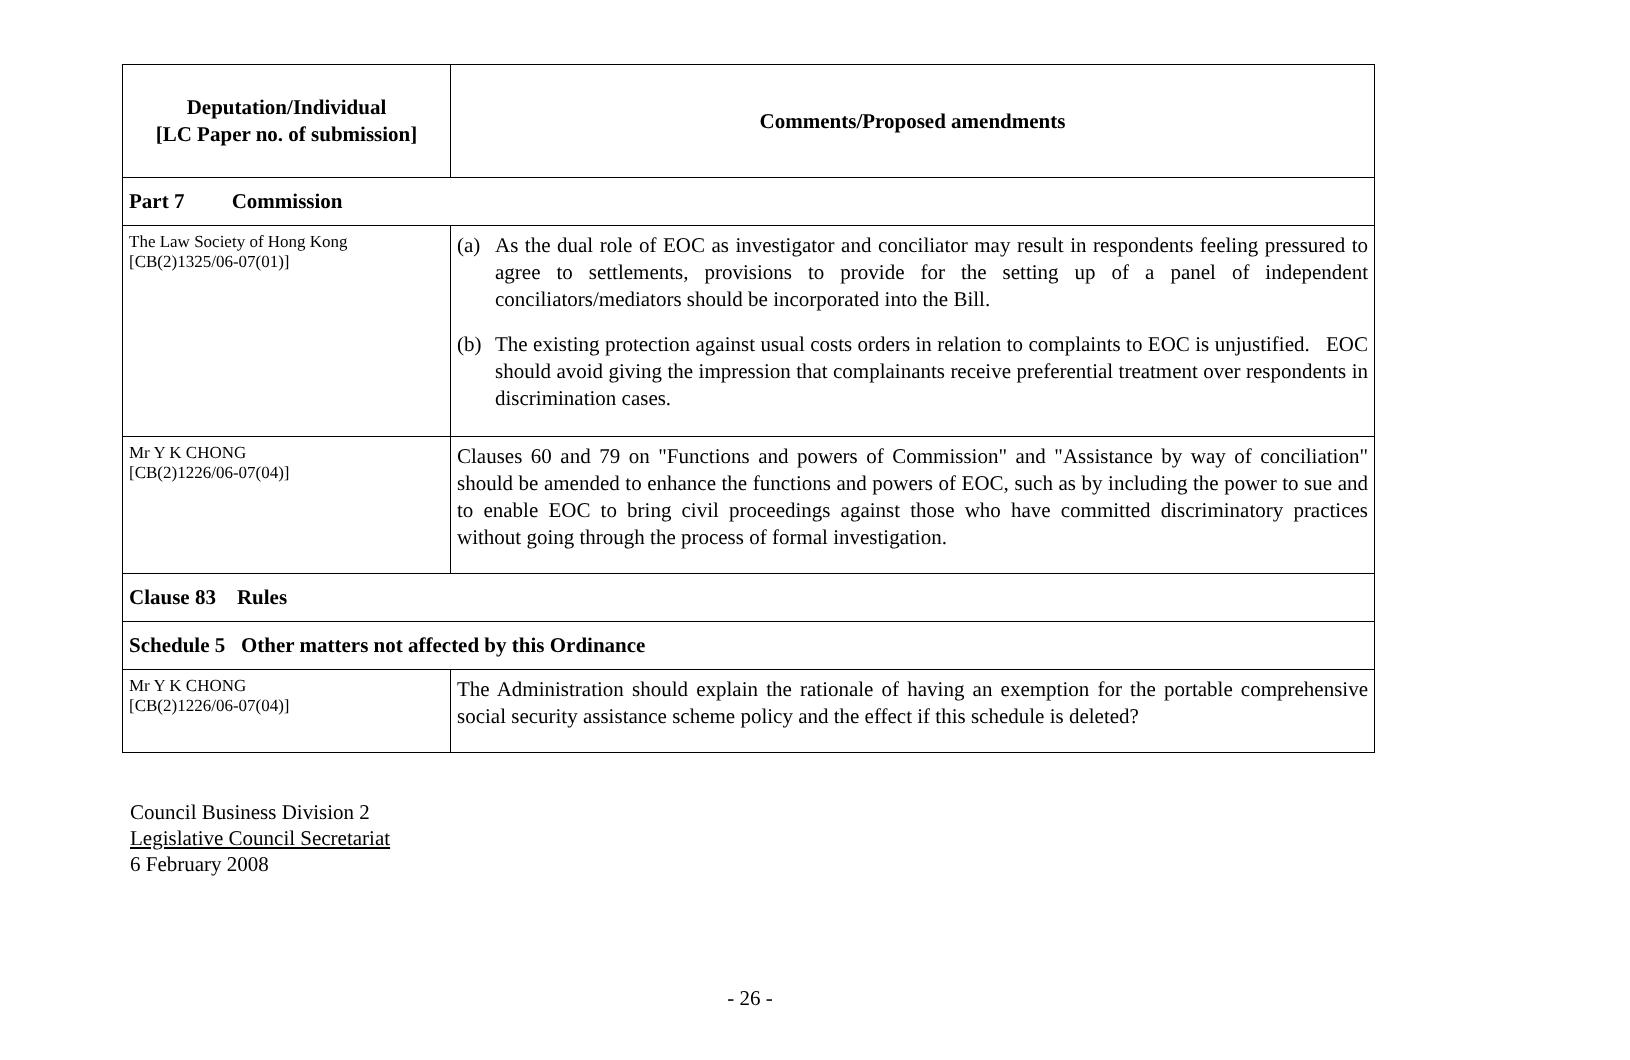| Deputation/Individual [LC Paper no. of submission] | Comments/Proposed amendments |
| --- | --- |
| Part 7 Commission | |
| The Law Society of Hong Kong [CB(2)1325/06-07(01)] | (a) As the dual role of EOC as investigator and conciliator may result in respondents feeling pressured to agree to settlements, provisions to provide for the setting up of a panel of independent conciliators/mediators should be incorporated into the Bill. (b) The existing protection against usual costs orders in relation to complaints to EOC is unjustified. EOC should avoid giving the impression that complainants receive preferential treatment over respondents in discrimination cases. |
| Mr Y K CHONG [CB(2)1226/06-07(04)] | Clauses 60 and 79 on "Functions and powers of Commission" and "Assistance by way of conciliation" should be amended to enhance the functions and powers of EOC, such as by including the power to sue and to enable EOC to bring civil proceedings against those who have committed discriminatory practices without going through the process of formal investigation. |
| Clause 83 Rules | |
| Schedule 5 Other matters not affected by this Ordinance | |
| Mr Y K CHONG [CB(2)1226/06-07(04)] | The Administration should explain the rationale of having an exemption for the portable comprehensive social security assistance scheme policy and the effect if this schedule is deleted? |
Council Business Division 2
Legislative Council Secretariat
6 February 2008
- 26 -